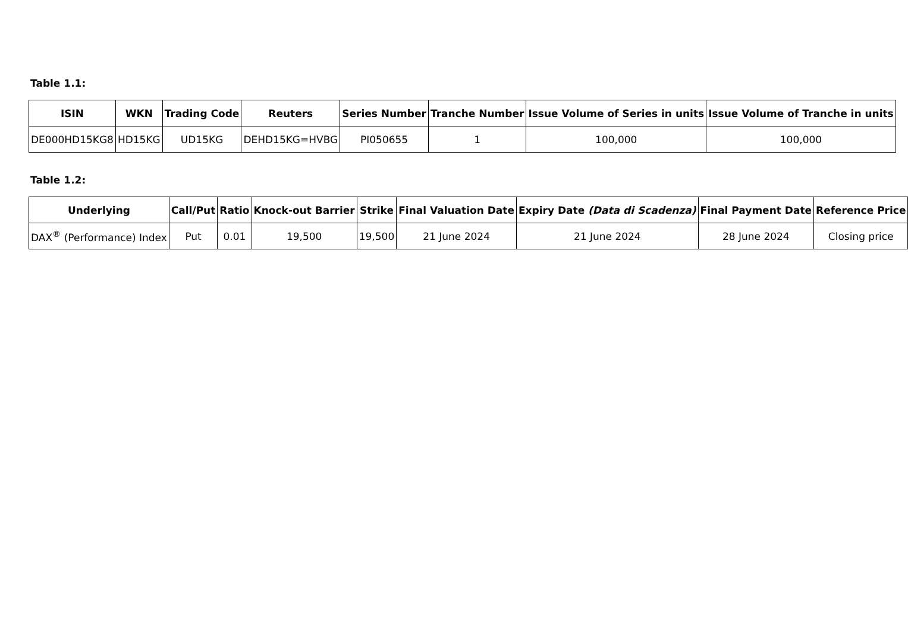Table 1.1:
| ISIN | WKN | Trading Code | Reuters | Series Number | Tranche Number | Issue Volume of Series in units | Issue Volume of Tranche in units |
| --- | --- | --- | --- | --- | --- | --- | --- |
| DE000HD15KG8 | HD15KG | UD15KG | DEHD15KG=HVBG | PI050655 | 1 | 100,000 | 100,000 |
Table 1.2:
| Underlying | Call/Put | Ratio | Knock-out Barrier | Strike | Final Valuation Date | Expiry Date (Data di Scadenza) | Final Payment Date | Reference Price |
| --- | --- | --- | --- | --- | --- | --- | --- | --- |
| DAX<sup>®</sup> (Performance) Index | Put | 0.01 | 19,500 | 19,500 | 21 June 2024 | 21 June 2024 | 28 June 2024 | Closing price |